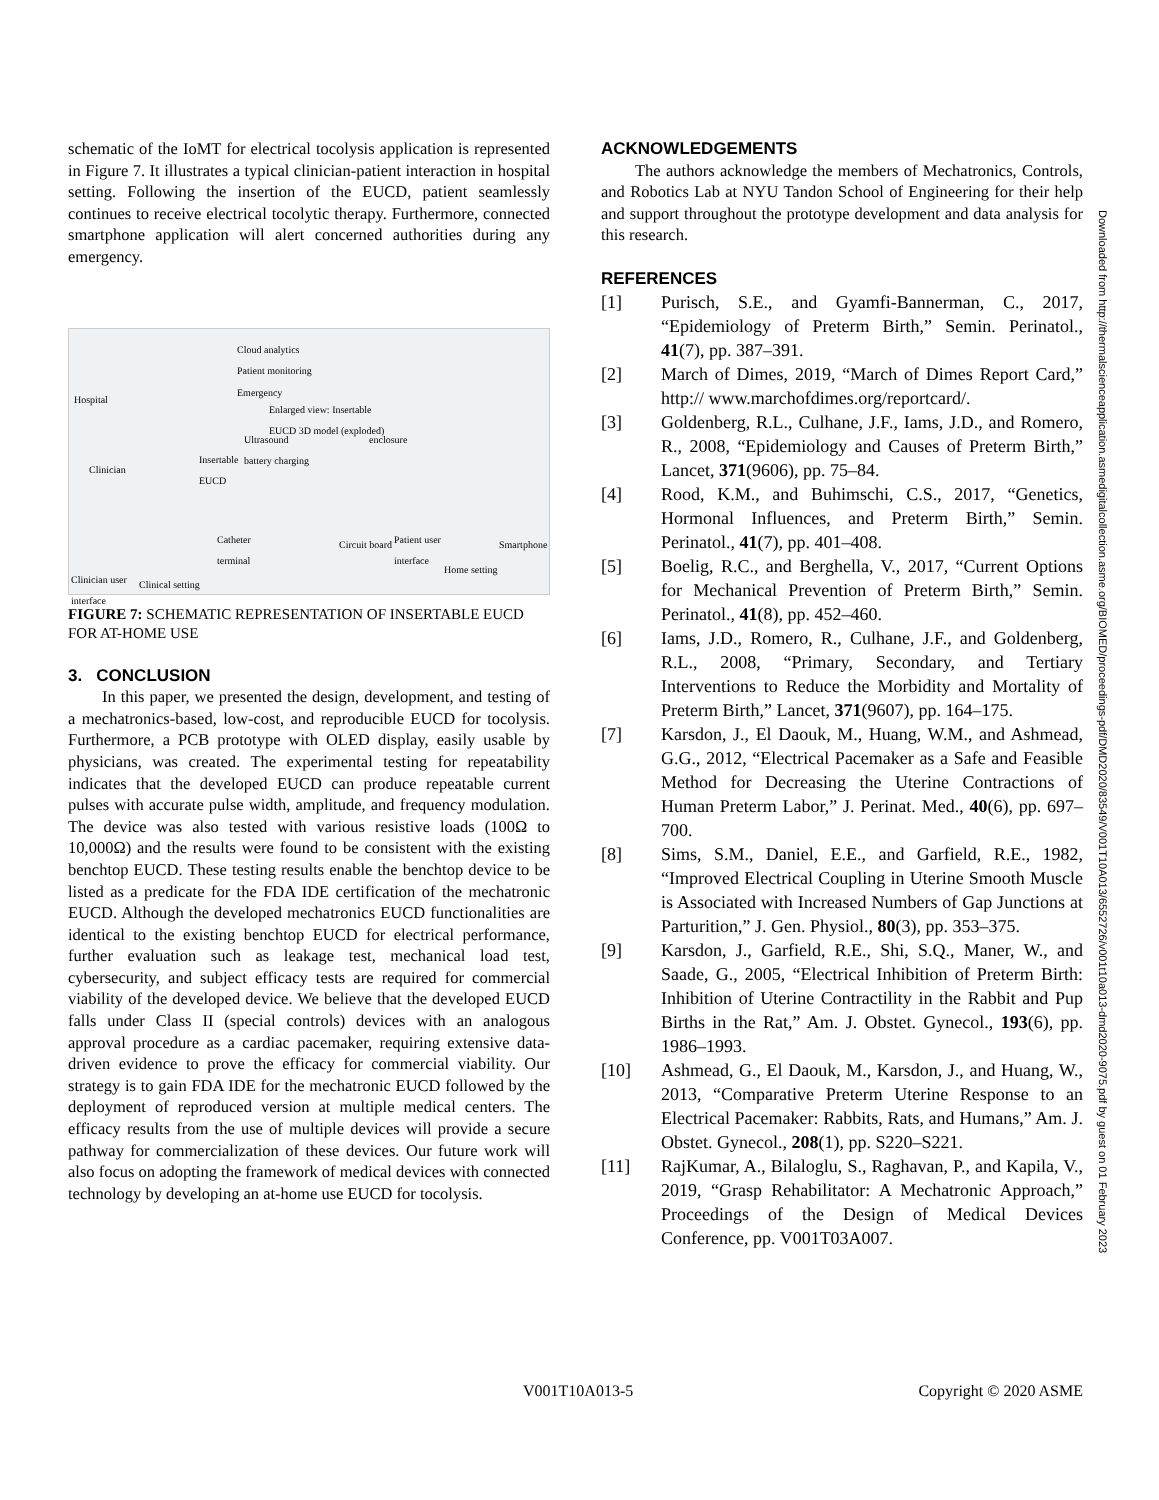schematic of the IoMT for electrical tocolysis application is represented in Figure 7. It illustrates a typical clinician-patient interaction in hospital setting. Following the insertion of the EUCD, patient seamlessly continues to receive electrical tocolytic therapy. Furthermore, connected smartphone application will alert concerned authorities during any emergency.
Cloud analytics
Patient monitoring
Emergency
Hospital
Enlarged view: Insertable
EUCD 3D model (exploded)
Ultrasound
battery charging
enclosure
Insertable
EUCD Clinician
Catheter
terminal
Circuit board Patient user
interface
Smartphone
Home setting
Clinician user
interface
Clinical setting
FIGURE 7: SCHEMATIC REPRESENTATION OF INSERTABLE EUCD FOR AT-HOME USE
3. CONCLUSION
In this paper, we presented the design, development, and testing of a mechatronics-based, low-cost, and reproducible EUCD for tocolysis. Furthermore, a PCB prototype with OLED display, easily usable by physicians, was created. The experimental testing for repeatability indicates that the developed EUCD can produce repeatable current pulses with accurate pulse width, amplitude, and frequency modulation. The device was also tested with various resistive loads (100Ω to 10,000Ω) and the results were found to be consistent with the existing benchtop EUCD. These testing results enable the benchtop device to be listed as a predicate for the FDA IDE certification of the mechatronic EUCD. Although the developed mechatronics EUCD functionalities are identical to the existing benchtop EUCD for electrical performance, further evaluation such as leakage test, mechanical load test, cybersecurity, and subject efficacy tests are required for commercial viability of the developed device. We believe that the developed EUCD falls under Class II (special controls) devices with an analogous approval procedure as a cardiac pacemaker, requiring extensive data-driven evidence to prove the efficacy for commercial viability. Our strategy is to gain FDA IDE for the mechatronic EUCD followed by the deployment of reproduced version at multiple medical centers. The efficacy results from the use of multiple devices will provide a secure pathway for commercialization of these devices. Our future work will also focus on adopting the framework of medical devices with connected technology by developing an at-home use EUCD for tocolysis.
ACKNOWLEDGEMENTS
The authors acknowledge the members of Mechatronics, Controls, and Robotics Lab at NYU Tandon School of Engineering for their help and support throughout the prototype development and data analysis for this research.
REFERENCES
[1] Purisch, S.E., and Gyamfi-Bannerman, C., 2017, “Epidemiology of Preterm Birth,” Semin. Perinatol., 41(7), pp. 387–391.
[2] March of Dimes, 2019, “March of Dimes Report Card,” http:// www.marchofdimes.org/reportcard/.
[3] Goldenberg, R.L., Culhane, J.F., Iams, J.D., and Romero, R., 2008, “Epidemiology and Causes of Preterm Birth,” Lancet, 371(9606), pp. 75–84.
[4] Rood, K.M., and Buhimschi, C.S., 2017, “Genetics, Hormonal Influences, and Preterm Birth,” Semin. Perinatol., 41(7), pp. 401–408.
[5] Boelig, R.C., and Berghella, V., 2017, “Current Options for Mechanical Prevention of Preterm Birth,” Semin. Perinatol., 41(8), pp. 452–460.
[6] Iams, J.D., Romero, R., Culhane, J.F., and Goldenberg, R.L., 2008, “Primary, Secondary, and Tertiary Interventions to Reduce the Morbidity and Mortality of Preterm Birth,” Lancet, 371(9607), pp. 164–175.
[7] Karsdon, J., El Daouk, M., Huang, W.M., and Ashmead, G.G., 2012, “Electrical Pacemaker as a Safe and Feasible Method for Decreasing the Uterine Contractions of Human Preterm Labor,” J. Perinat. Med., 40(6), pp. 697–700.
[8] Sims, S.M., Daniel, E.E., and Garfield, R.E., 1982, “Improved Electrical Coupling in Uterine Smooth Muscle is Associated with Increased Numbers of Gap Junctions at Parturition,” J. Gen. Physiol., 80(3), pp. 353–375.
[9] Karsdon, J., Garfield, R.E., Shi, S.Q., Maner, W., and Saade, G., 2005, “Electrical Inhibition of Preterm Birth: Inhibition of Uterine Contractility in the Rabbit and Pup Births in the Rat,” Am. J. Obstet. Gynecol., 193(6), pp. 1986–1993.
[10] Ashmead, G., El Daouk, M., Karsdon, J., and Huang, W., 2013, “Comparative Preterm Uterine Response to an Electrical Pacemaker: Rabbits, Rats, and Humans,” Am. J. Obstet. Gynecol., 208(1), pp. S220–S221.
[11] RajKumar, A., Bilaloglu, S., Raghavan, P., and Kapila, V., 2019, “Grasp Rehabilitator: A Mechatronic Approach,” Proceedings of the Design of Medical Devices Conference, pp. V001T03A007.
Downloaded from http://thermalscienceapplication.asmedigitalcollection.asme.org/BIOMED/proceedings-pdf/DMD2020/83549/V001T10A013/6552726/v001t10a013-dmd2020-9075.pdf by guest on 01 February 2023
V001T10A013-5 Copyright © 2020 ASME